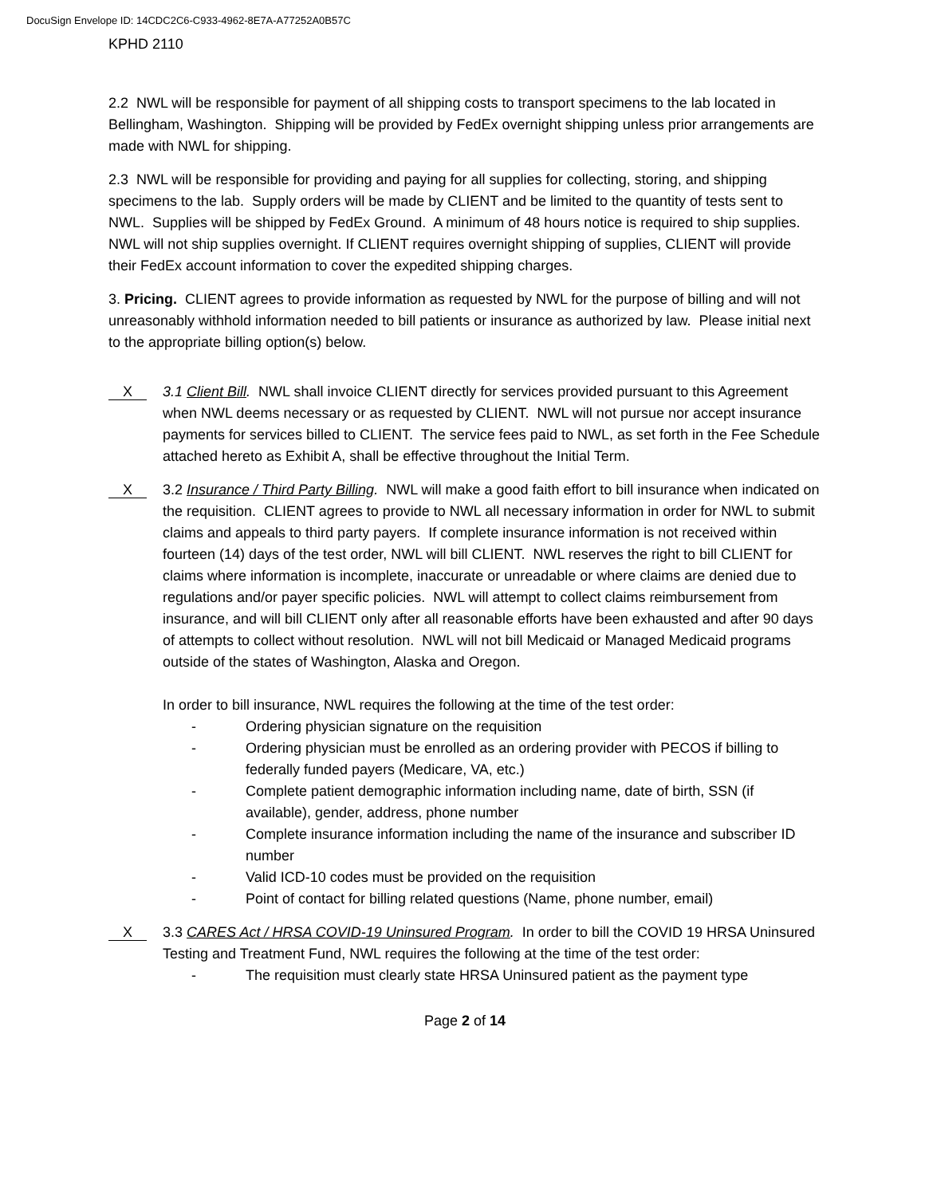DocuSign Envelope ID: 14CDC2C6-C933-4962-8E7A-A77252A0B57C
KPHD 2110
2.2 NWL will be responsible for payment of all shipping costs to transport specimens to the lab located in Bellingham, Washington. Shipping will be provided by FedEx overnight shipping unless prior arrangements are made with NWL for shipping.
2.3 NWL will be responsible for providing and paying for all supplies for collecting, storing, and shipping specimens to the lab. Supply orders will be made by CLIENT and be limited to the quantity of tests sent to NWL. Supplies will be shipped by FedEx Ground. A minimum of 48 hours notice is required to ship supplies. NWL will not ship supplies overnight. If CLIENT requires overnight shipping of supplies, CLIENT will provide their FedEx account information to cover the expedited shipping charges.
3. Pricing. CLIENT agrees to provide information as requested by NWL for the purpose of billing and will not unreasonably withhold information needed to bill patients or insurance as authorized by law. Please initial next to the appropriate billing option(s) below.
X
3.1 Client Bill. NWL shall invoice CLIENT directly for services provided pursuant to this Agreement when NWL deems necessary or as requested by CLIENT. NWL will not pursue nor accept insurance payments for services billed to CLIENT. The service fees paid to NWL, as set forth in the Fee Schedule attached hereto as Exhibit A, shall be effective throughout the Initial Term.
X
3.2 Insurance / Third Party Billing. NWL will make a good faith effort to bill insurance when indicated on the requisition. CLIENT agrees to provide to NWL all necessary information in order for NWL to submit claims and appeals to third party payers. If complete insurance information is not received within fourteen (14) days of the test order, NWL will bill CLIENT. NWL reserves the right to bill CLIENT for claims where information is incomplete, inaccurate or unreadable or where claims are denied due to regulations and/or payer specific policies. NWL will attempt to collect claims reimbursement from insurance, and will bill CLIENT only after all reasonable efforts have been exhausted and after 90 days of attempts to collect without resolution. NWL will not bill Medicaid or Managed Medicaid programs outside of the states of Washington, Alaska and Oregon.
In order to bill insurance, NWL requires the following at the time of the test order:
- Ordering physician signature on the requisition
- Ordering physician must be enrolled as an ordering provider with PECOS if billing to federally funded payers (Medicare, VA, etc.)
- Complete patient demographic information including name, date of birth, SSN (if available), gender, address, phone number
- Complete insurance information including the name of the insurance and subscriber ID number
- Valid ICD-10 codes must be provided on the requisition
- Point of contact for billing related questions (Name, phone number, email)
X
3.3 CARES Act / HRSA COVID-19 Uninsured Program. In order to bill the COVID 19 HRSA Uninsured Testing and Treatment Fund, NWL requires the following at the time of the test order:
- The requisition must clearly state HRSA Uninsured patient as the payment type
Page 2 of 14